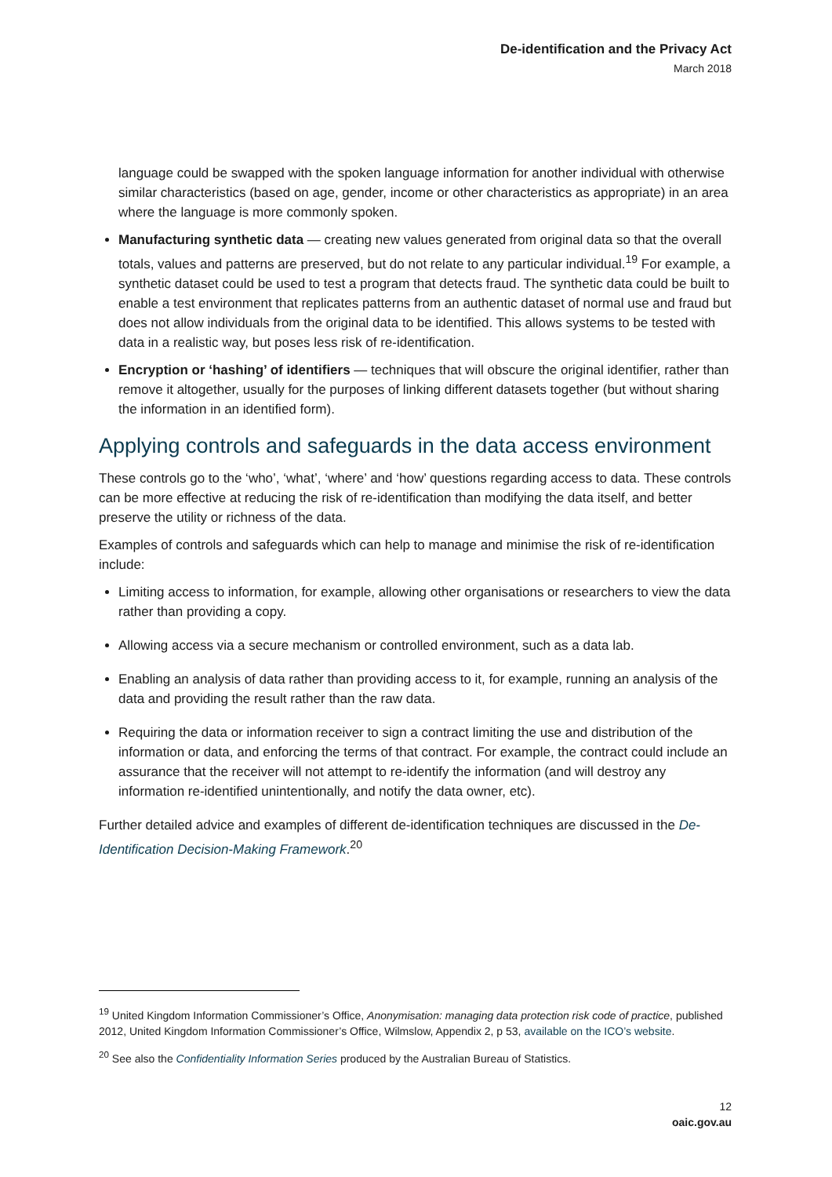De-identification and the Privacy Act
March 2018
language could be swapped with the spoken language information for another individual with otherwise similar characteristics (based on age, gender, income or other characteristics as appropriate) in an area where the language is more commonly spoken.
Manufacturing synthetic data — creating new values generated from original data so that the overall totals, values and patterns are preserved, but do not relate to any particular individual.<sup>19</sup> For example, a synthetic dataset could be used to test a program that detects fraud. The synthetic data could be built to enable a test environment that replicates patterns from an authentic dataset of normal use and fraud but does not allow individuals from the original data to be identified. This allows systems to be tested with data in a realistic way, but poses less risk of re-identification.
Encryption or ‘hashing’ of identifiers — techniques that will obscure the original identifier, rather than remove it altogether, usually for the purposes of linking different datasets together (but without sharing the information in an identified form).
Applying controls and safeguards in the data access environment
These controls go to the ‘who’, ‘what’, ‘where’ and ‘how’ questions regarding access to data. These controls can be more effective at reducing the risk of re-identification than modifying the data itself, and better preserve the utility or richness of the data.
Examples of controls and safeguards which can help to manage and minimise the risk of re-identification include:
Limiting access to information, for example, allowing other organisations or researchers to view the data rather than providing a copy.
Allowing access via a secure mechanism or controlled environment, such as a data lab.
Enabling an analysis of data rather than providing access to it, for example, running an analysis of the data and providing the result rather than the raw data.
Requiring the data or information receiver to sign a contract limiting the use and distribution of the information or data, and enforcing the terms of that contract. For example, the contract could include an assurance that the receiver will not attempt to re-identify the information (and will destroy any information re-identified unintentionally, and notify the data owner, etc).
Further detailed advice and examples of different de-identification techniques are discussed in the De-Identification Decision-Making Framework.<sup>20</sup>
<sup>19</sup> United Kingdom Information Commissioner’s Office, Anonymisation: managing data protection risk code of practice, published 2012, United Kingdom Information Commissioner’s Office, Wilmslow, Appendix 2, p 53, available on the ICO’s website.
<sup>20</sup> See also the Confidentiality Information Series produced by the Australian Bureau of Statistics.
12
oaic.gov.au